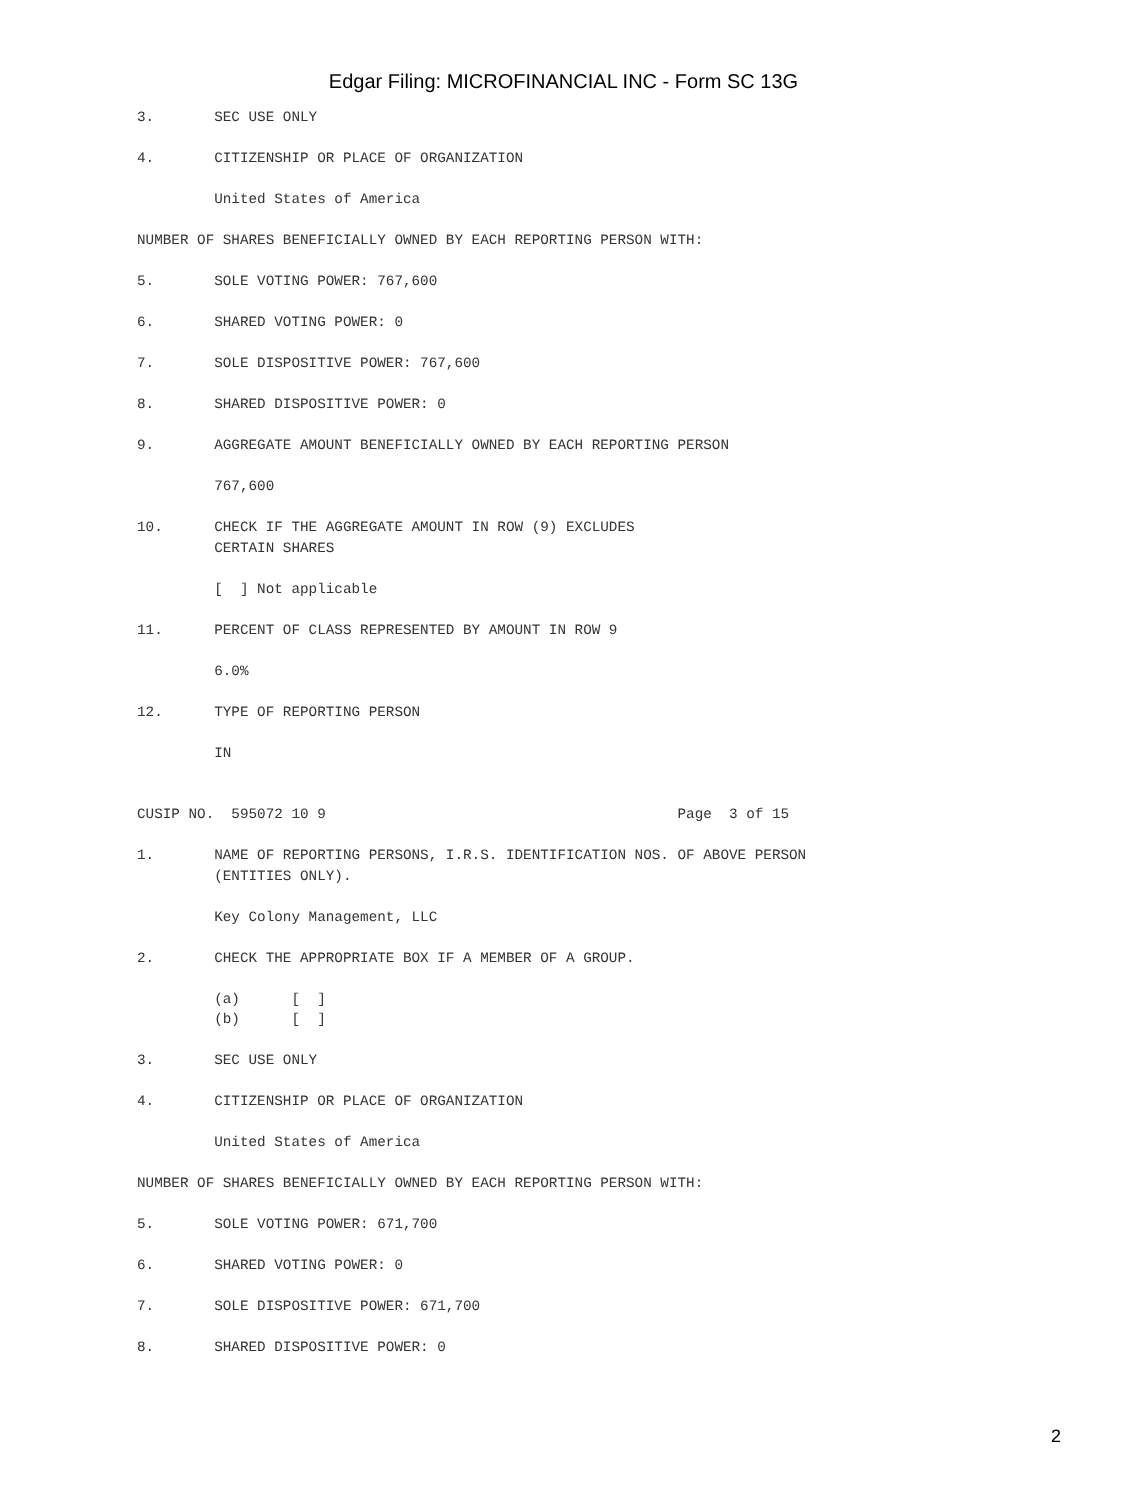Edgar Filing: MICROFINANCIAL INC - Form SC 13G
3.       SEC USE ONLY

4.       CITIZENSHIP OR PLACE OF ORGANIZATION

         United States of America

NUMBER OF SHARES BENEFICIALLY OWNED BY EACH REPORTING PERSON WITH:

5.       SOLE VOTING POWER: 767,600

6.       SHARED VOTING POWER: 0

7.       SOLE DISPOSITIVE POWER: 767,600

8.       SHARED DISPOSITIVE POWER: 0

9.       AGGREGATE AMOUNT BENEFICIALLY OWNED BY EACH REPORTING PERSON

         767,600

10.      CHECK IF THE AGGREGATE AMOUNT IN ROW (9) EXCLUDES
         CERTAIN SHARES

         [  ] Not applicable

11.      PERCENT OF CLASS REPRESENTED BY AMOUNT IN ROW 9

         6.0%

12.      TYPE OF REPORTING PERSON

         IN


CUSIP NO.  595072 10 9                                         Page  3 of 15

1.       NAME OF REPORTING PERSONS, I.R.S. IDENTIFICATION NOS. OF ABOVE PERSON
         (ENTITIES ONLY).

         Key Colony Management, LLC

2.       CHECK THE APPROPRIATE BOX IF A MEMBER OF A GROUP.

         (a)      [  ]
         (b)      [  ]

3.       SEC USE ONLY

4.       CITIZENSHIP OR PLACE OF ORGANIZATION

         United States of America

NUMBER OF SHARES BENEFICIALLY OWNED BY EACH REPORTING PERSON WITH:

5.       SOLE VOTING POWER: 671,700

6.       SHARED VOTING POWER: 0

7.       SOLE DISPOSITIVE POWER: 671,700

8.       SHARED DISPOSITIVE POWER: 0
2